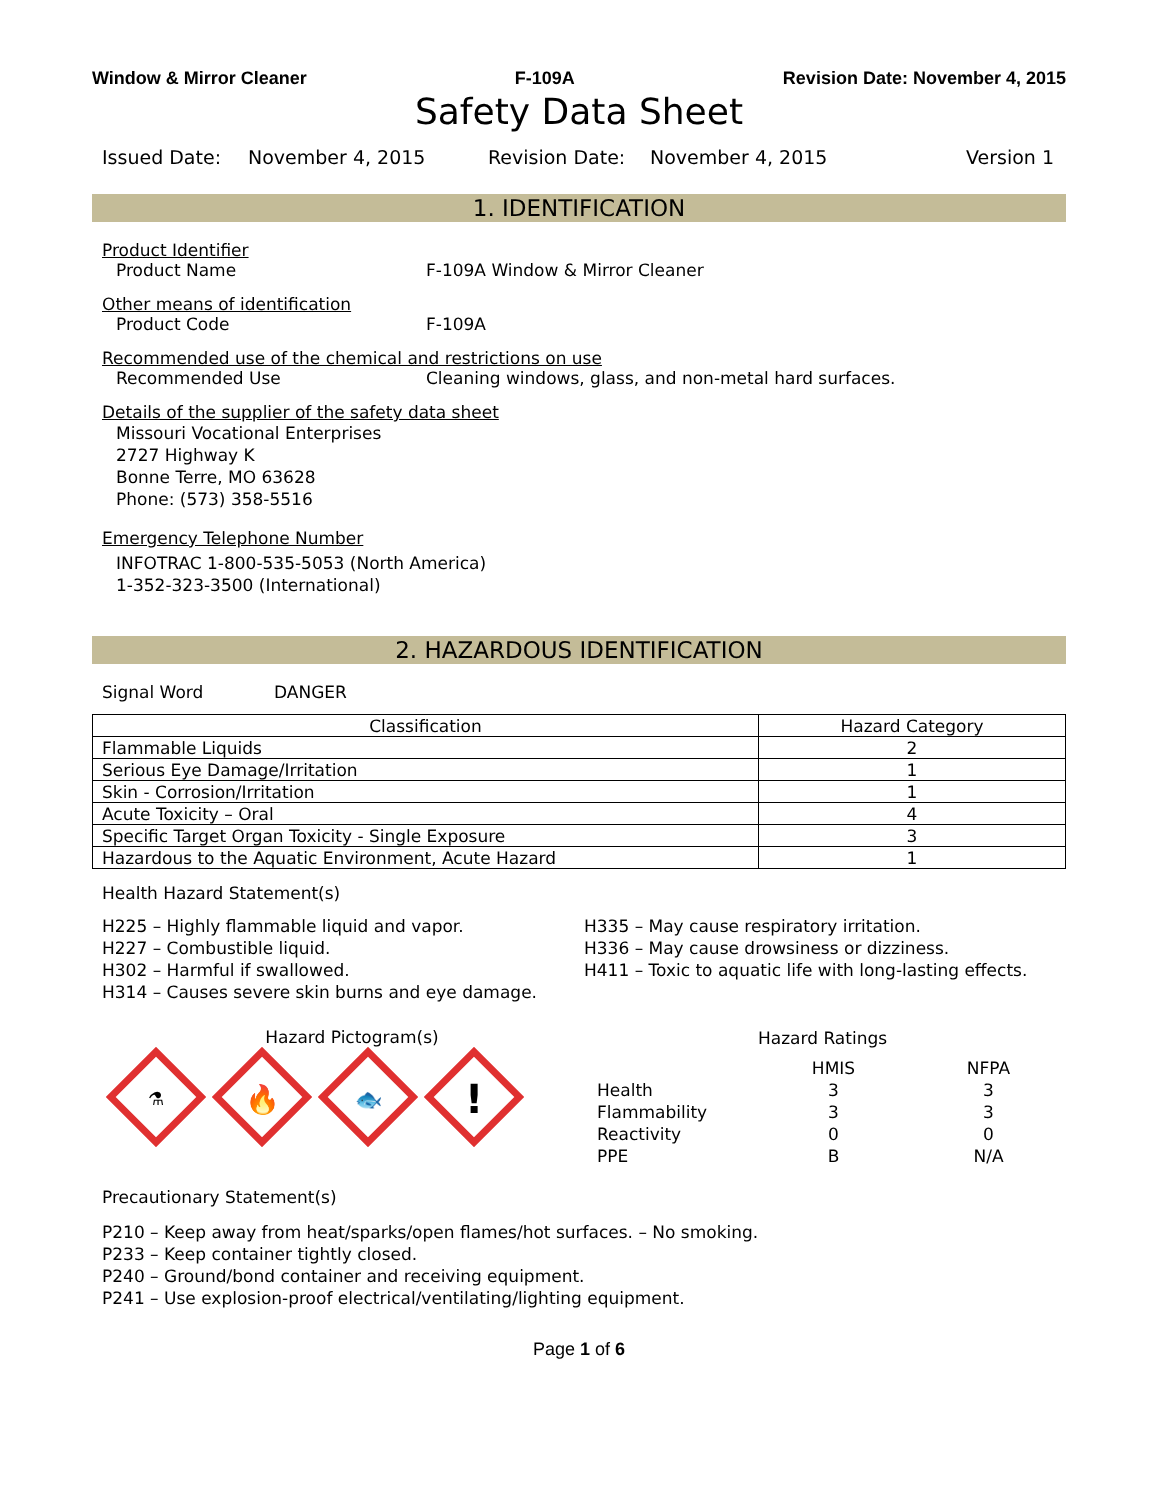Window & Mirror Cleaner F-109A Revision Date: November 4, 2015
Safety Data Sheet
Issued Date: November 4, 2015 Revision Date: November 4, 2015 Version 1
1. IDENTIFICATION
Product Identifier
Product Name F-109A Window & Mirror Cleaner
Other means of identification
Product Code F-109A
Recommended use of the chemical and restrictions on use
Recommended Use Cleaning windows, glass, and non-metal hard surfaces.
Details of the supplier of the safety data sheet
Missouri Vocational Enterprises
2727 Highway K
Bonne Terre, MO 63628
Phone: (573) 358-5516
Emergency Telephone Number
INFOTRAC 1-800-535-5053 (North America)
1-352-323-3500 (International)
2. HAZARDOUS IDENTIFICATION
Signal Word DANGER
| Classification | Hazard Category |
| --- | --- |
| Flammable Liquids | 2 |
| Serious Eye Damage/Irritation | 1 |
| Skin - Corrosion/Irritation | 1 |
| Acute Toxicity – Oral | 4 |
| Specific Target Organ Toxicity - Single Exposure | 3 |
| Hazardous to the Aquatic Environment, Acute Hazard | 1 |
Health Hazard Statement(s)
H225 – Highly flammable liquid and vapor.
H227 – Combustible liquid.
H302 – Harmful if swallowed.
H314 – Causes severe skin burns and eye damage.
H335 – May cause respiratory irritation.
H336 – May cause drowsiness or dizziness.
H411 – Toxic to aquatic life with long-lasting effects.
Hazard Pictogram(s)
⚗
🔥
🐟
!
Hazard Ratings
| | HMIS | NFPA |
| Health | 3 | 3 |
| Flammability | 3 | 3 |
| Reactivity | 0 | 0 |
| PPE | B | N/A |
Precautionary Statement(s)
P210 – Keep away from heat/sparks/open flames/hot surfaces. – No smoking.
P233 – Keep container tightly closed.
P240 – Ground/bond container and receiving equipment.
P241 – Use explosion-proof electrical/ventilating/lighting equipment.
Page 1 of 6